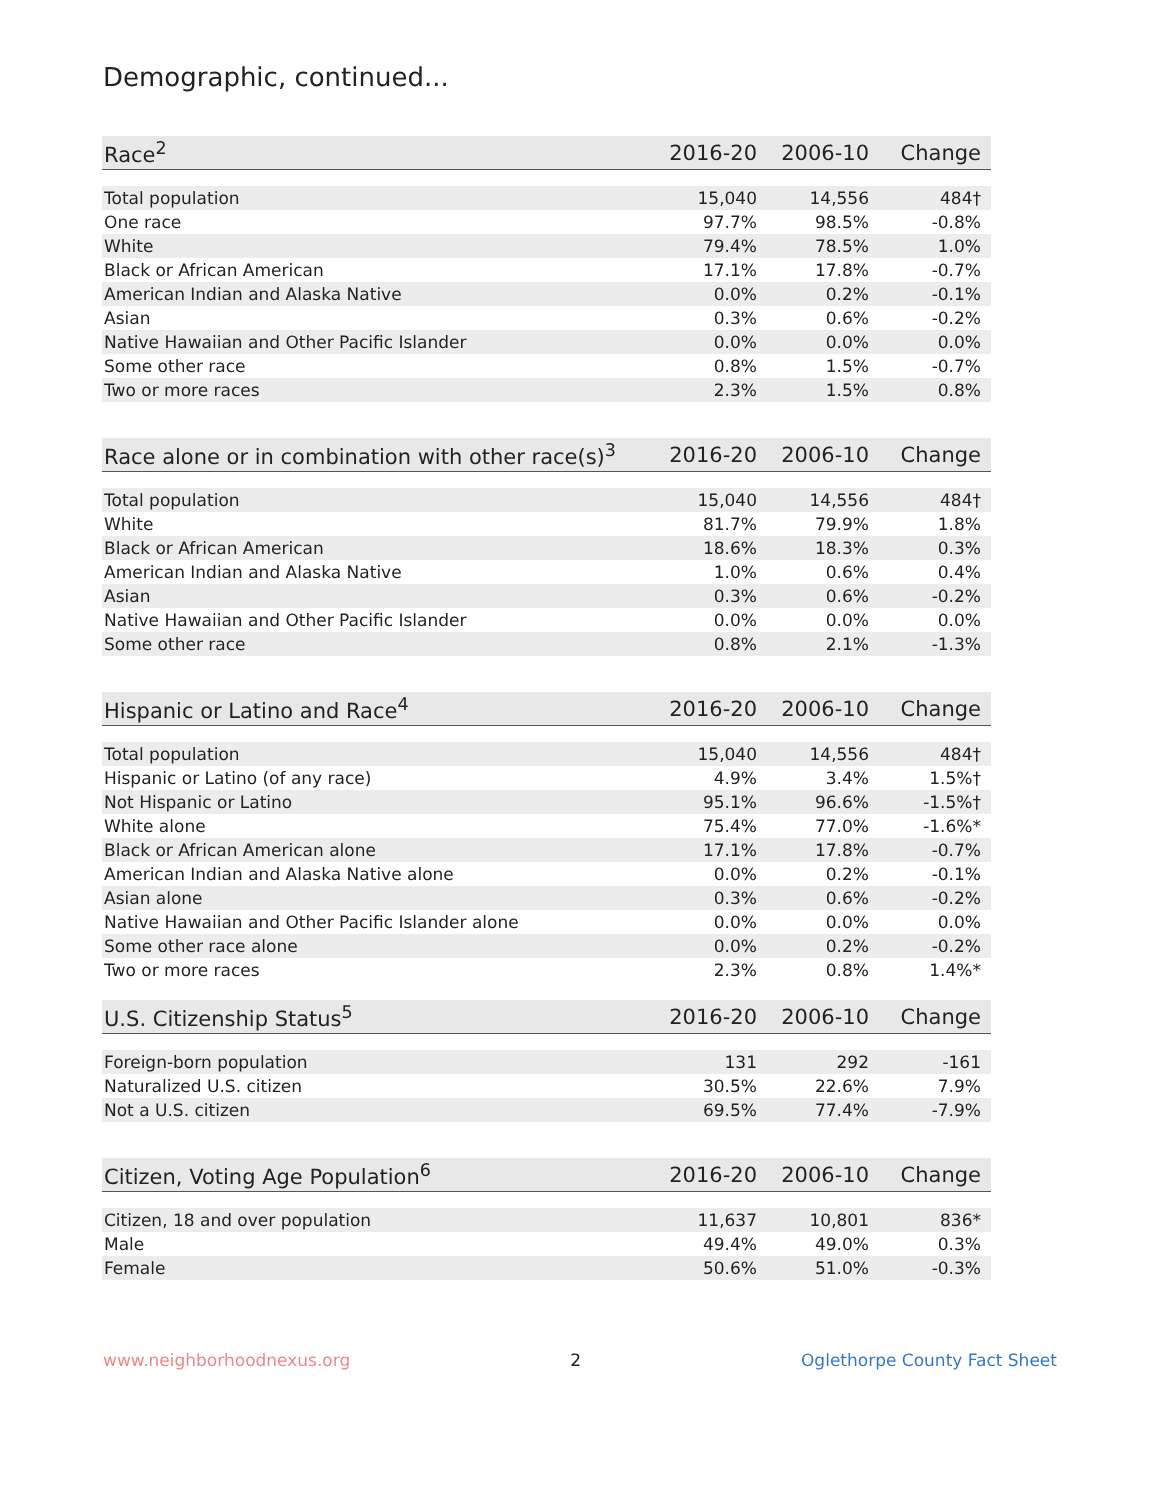Demographic, continued...
| Race<sup>2</sup> | 2016-20 | 2006-10 | Change |
| --- | --- | --- | --- |
| Total population | 15,040 | 14,556 | 484† |
| One race | 97.7% | 98.5% | -0.8% |
| White | 79.4% | 78.5% | 1.0% |
| Black or African American | 17.1% | 17.8% | -0.7% |
| American Indian and Alaska Native | 0.0% | 0.2% | -0.1% |
| Asian | 0.3% | 0.6% | -0.2% |
| Native Hawaiian and Other Pacific Islander | 0.0% | 0.0% | 0.0% |
| Some other race | 0.8% | 1.5% | -0.7% |
| Two or more races | 2.3% | 1.5% | 0.8% |
| Race alone or in combination with other race(s)<sup>3</sup> | 2016-20 | 2006-10 | Change |
| --- | --- | --- | --- |
| Total population | 15,040 | 14,556 | 484† |
| White | 81.7% | 79.9% | 1.8% |
| Black or African American | 18.6% | 18.3% | 0.3% |
| American Indian and Alaska Native | 1.0% | 0.6% | 0.4% |
| Asian | 0.3% | 0.6% | -0.2% |
| Native Hawaiian and Other Pacific Islander | 0.0% | 0.0% | 0.0% |
| Some other race | 0.8% | 2.1% | -1.3% |
| Hispanic or Latino and Race<sup>4</sup> | 2016-20 | 2006-10 | Change |
| --- | --- | --- | --- |
| Total population | 15,040 | 14,556 | 484† |
| Hispanic or Latino (of any race) | 4.9% | 3.4% | 1.5%† |
| Not Hispanic or Latino | 95.1% | 96.6% | -1.5%† |
| White alone | 75.4% | 77.0% | -1.6%* |
| Black or African American alone | 17.1% | 17.8% | -0.7% |
| American Indian and Alaska Native alone | 0.0% | 0.2% | -0.1% |
| Asian alone | 0.3% | 0.6% | -0.2% |
| Native Hawaiian and Other Pacific Islander alone | 0.0% | 0.0% | 0.0% |
| Some other race alone | 0.0% | 0.2% | -0.2% |
| Two or more races | 2.3% | 0.8% | 1.4%* |
| U.S. Citizenship Status<sup>5</sup> | 2016-20 | 2006-10 | Change |
| --- | --- | --- | --- |
| Foreign-born population | 131 | 292 | -161 |
| Naturalized U.S. citizen | 30.5% | 22.6% | 7.9% |
| Not a U.S. citizen | 69.5% | 77.4% | -7.9% |
| Citizen, Voting Age Population<sup>6</sup> | 2016-20 | 2006-10 | Change |
| --- | --- | --- | --- |
| Citizen, 18 and over population | 11,637 | 10,801 | 836* |
| Male | 49.4% | 49.0% | 0.3% |
| Female | 50.6% | 51.0% | -0.3% |
www.neighborhoodnexus.org 2 Oglethorpe County Fact Sheet